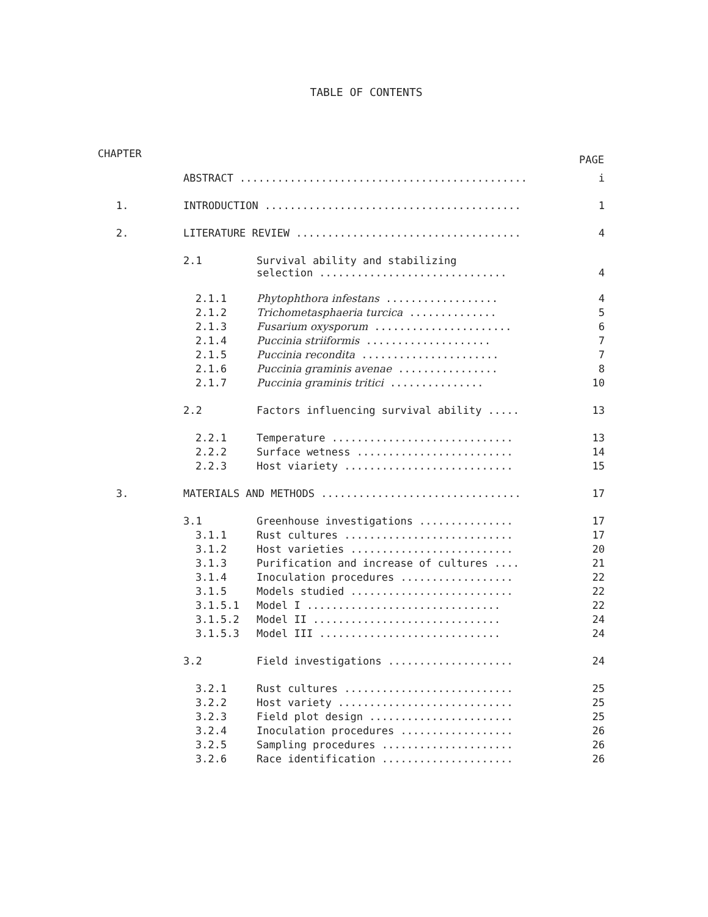TABLE OF CONTENTS
CHAPTER PAGE
| | ABSTRACT .............................................. | | i |
| 1. | INTRODUCTION ......................................... | | 1 |
| 2. | LITERATURE REVIEW .................................... | | 4 |
| | 2.1 | Survival ability and stabilizing selection .............................. | 4 |
| | 2.1.1 | Phytophthora infestans .................. | 4 |
| | 2.1.2 | Trichometasphaeria turcica .............. | 5 |
| | 2.1.3 | Fusarium oxysporum ...................... | 6 |
| | 2.1.4 | Puccinia striiformis .................... | 7 |
| | 2.1.5 | Puccinia recondita ...................... | 7 |
| | 2.1.6 | Puccinia graminis avenae ................ | 8 |
| | 2.1.7 | Puccinia graminis tritici ............... | 10 |
| | 2.2 | Factors influencing survival ability ..... | 13 |
| | 2.2.1 | Temperature ............................. | 13 |
| | 2.2.2 | Surface wetness ......................... | 14 |
| | 2.2.3 | Host viariety ........................... | 15 |
| 3. | MATERIALS AND METHODS ................................ | | 17 |
| | 3.1 | Greenhouse investigations ............... | 17 |
| | 3.1.1 | Rust cultures ........................... | 17 |
| | 3.1.2 | Host varieties .......................... | 20 |
| | 3.1.3 | Purification and increase of cultures .... | 21 |
| | 3.1.4 | Inoculation procedures .................. | 22 |
| | 3.1.5 | Models studied .......................... | 22 |
| | 3.1.5.1 | Model I ............................... | 22 |
| | 3.1.5.2 | Model II .............................. | 24 |
| | 3.1.5.3 | Model III ............................. | 24 |
| | 3.2 | Field investigations .................... | 24 |
| | 3.2.1 | Rust cultures ........................... | 25 |
| | 3.2.2 | Host variety ............................ | 25 |
| | 3.2.3 | Field plot design ....................... | 25 |
| | 3.2.4 | Inoculation procedures .................. | 26 |
| | 3.2.5 | Sampling procedures ..................... | 26 |
| | 3.2.6 | Race identification ..................... | 26 |